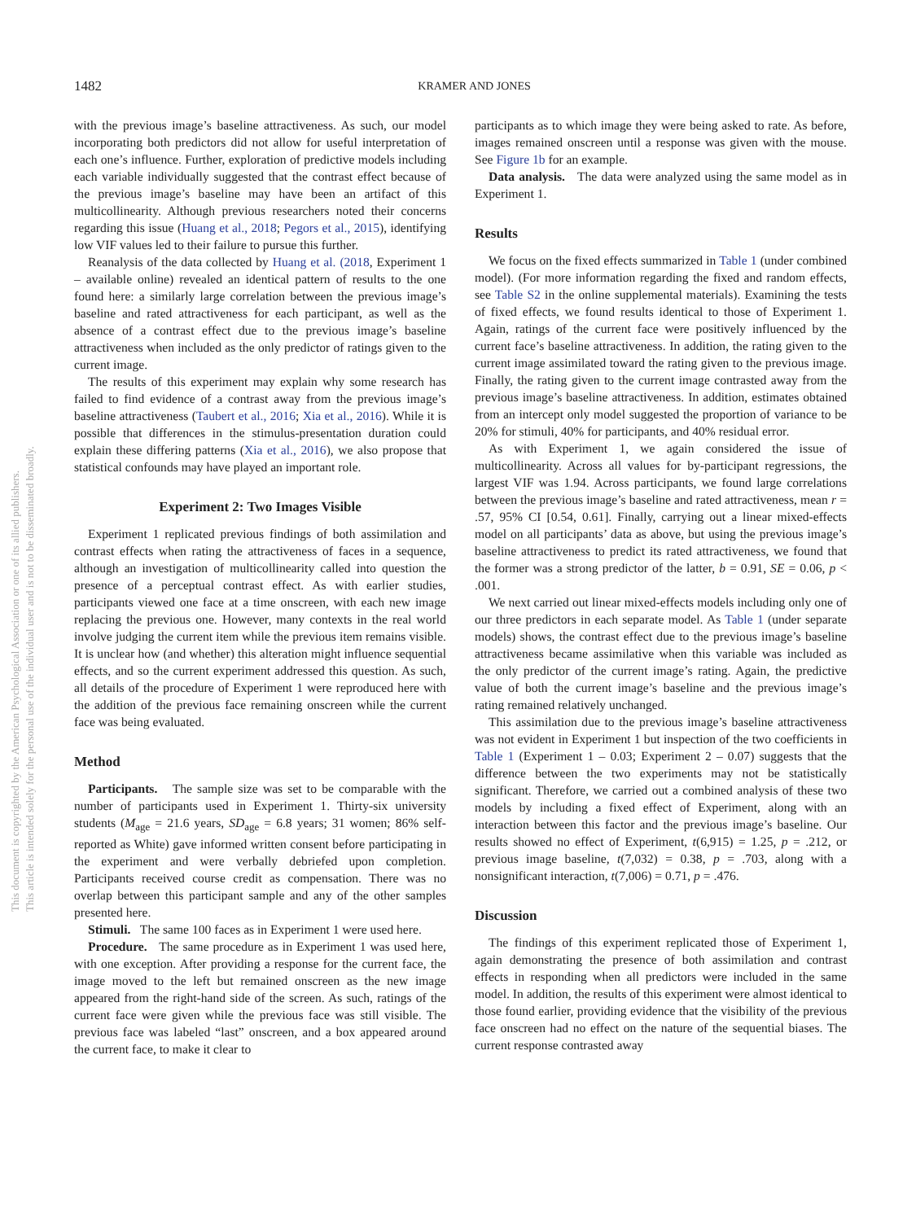This document is copyrighted by the American Psychological Association or one of its allied publishers.
This article is intended solely for the personal use of the individual user and is not to be disseminated broadly.
1482
KRAMER AND JONES
with the previous image’s baseline attractiveness. As such, our model incorporating both predictors did not allow for useful interpretation of each one’s influence. Further, exploration of predictive models including each variable individually suggested that the contrast effect because of the previous image’s baseline may have been an artifact of this multicollinearity. Although previous researchers noted their concerns regarding this issue (Huang et al., 2018; Pegors et al., 2015), identifying low VIF values led to their failure to pursue this further.
Reanalysis of the data collected by Huang et al. (2018, Experiment 1 – available online) revealed an identical pattern of results to the one found here: a similarly large correlation between the previous image’s baseline and rated attractiveness for each participant, as well as the absence of a contrast effect due to the previous image’s baseline attractiveness when included as the only predictor of ratings given to the current image.
The results of this experiment may explain why some research has failed to find evidence of a contrast away from the previous image’s baseline attractiveness (Taubert et al., 2016; Xia et al., 2016). While it is possible that differences in the stimulus-presentation duration could explain these differing patterns (Xia et al., 2016), we also propose that statistical confounds may have played an important role.
Experiment 2: Two Images Visible
Experiment 1 replicated previous findings of both assimilation and contrast effects when rating the attractiveness of faces in a sequence, although an investigation of multicollinearity called into question the presence of a perceptual contrast effect. As with earlier studies, participants viewed one face at a time onscreen, with each new image replacing the previous one. However, many contexts in the real world involve judging the current item while the previous item remains visible. It is unclear how (and whether) this alteration might influence sequential effects, and so the current experiment addressed this question. As such, all details of the procedure of Experiment 1 were reproduced here with the addition of the previous face remaining onscreen while the current face was being evaluated.
Method
Participants. The sample size was set to be comparable with the number of participants used in Experiment 1. Thirty-six university students (M<sub>age</sub> = 21.6 years, SD<sub>age</sub> = 6.8 years; 31 women; 86% self-reported as White) gave informed written consent before participating in the experiment and were verbally debriefed upon completion. Participants received course credit as compensation. There was no overlap between this participant sample and any of the other samples presented here.
Stimuli. The same 100 faces as in Experiment 1 were used here.
Procedure. The same procedure as in Experiment 1 was used here, with one exception. After providing a response for the current face, the image moved to the left but remained onscreen as the new image appeared from the right-hand side of the screen. As such, ratings of the current face were given while the previous face was still visible. The previous face was labeled “last” onscreen, and a box appeared around the current face, to make it clear to
participants as to which image they were being asked to rate. As before, images remained onscreen until a response was given with the mouse. See Figure 1b for an example.
Data analysis. The data were analyzed using the same model as in Experiment 1.
Results
We focus on the fixed effects summarized in Table 1 (under combined model). (For more information regarding the fixed and random effects, see Table S2 in the online supplemental materials). Examining the tests of fixed effects, we found results identical to those of Experiment 1. Again, ratings of the current face were positively influenced by the current face’s baseline attractiveness. In addition, the rating given to the current image assimilated toward the rating given to the previous image. Finally, the rating given to the current image contrasted away from the previous image’s baseline attractiveness. In addition, estimates obtained from an intercept only model suggested the proportion of variance to be 20% for stimuli, 40% for participants, and 40% residual error.
As with Experiment 1, we again considered the issue of multicollinearity. Across all values for by-participant regressions, the largest VIF was 1.94. Across participants, we found large correlations between the previous image’s baseline and rated attractiveness, mean r = .57, 95% CI [0.54, 0.61]. Finally, carrying out a linear mixed-effects model on all participants’ data as above, but using the previous image’s baseline attractiveness to predict its rated attractiveness, we found that the former was a strong predictor of the latter, b = 0.91, SE = 0.06, p < .001.
We next carried out linear mixed-effects models including only one of our three predictors in each separate model. As Table 1 (under separate models) shows, the contrast effect due to the previous image’s baseline attractiveness became assimilative when this variable was included as the only predictor of the current image’s rating. Again, the predictive value of both the current image’s baseline and the previous image’s rating remained relatively unchanged.
This assimilation due to the previous image’s baseline attractiveness was not evident in Experiment 1 but inspection of the two coefficients in Table 1 (Experiment 1 – 0.03; Experiment 2 – 0.07) suggests that the difference between the two experiments may not be statistically significant. Therefore, we carried out a combined analysis of these two models by including a fixed effect of Experiment, along with an interaction between this factor and the previous image’s baseline. Our results showed no effect of Experiment, t(6,915) = 1.25, p = .212, or previous image baseline, t(7,032) = 0.38, p = .703, along with a nonsignificant interaction, t(7,006) = 0.71, p = .476.
Discussion
The findings of this experiment replicated those of Experiment 1, again demonstrating the presence of both assimilation and contrast effects in responding when all predictors were included in the same model. In addition, the results of this experiment were almost identical to those found earlier, providing evidence that the visibility of the previous face onscreen had no effect on the nature of the sequential biases. The current response contrasted away